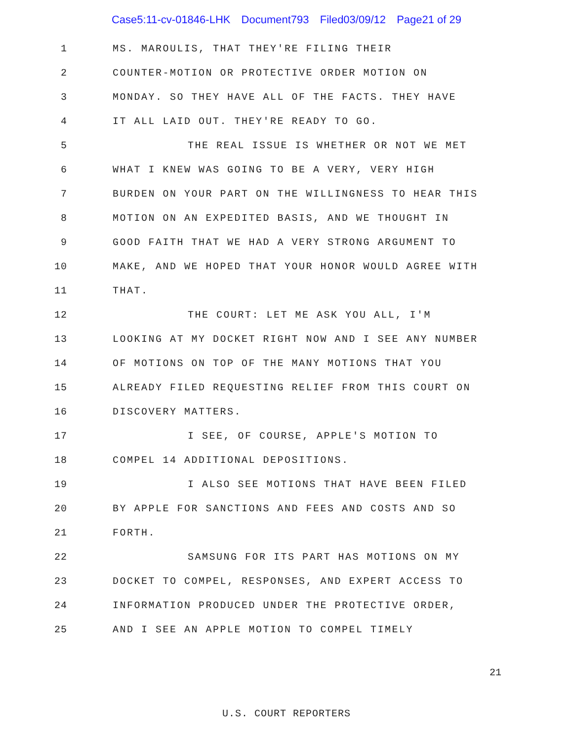Case5:11-cv-01846-LHK Document793 Filed03/09/12 Page21 of 29
1 MS. MAROULIS, THAT THEY'RE FILING THEIR
2 COUNTER-MOTION OR PROTECTIVE ORDER MOTION ON
3 MONDAY. SO THEY HAVE ALL OF THE FACTS. THEY HAVE
4 IT ALL LAID OUT. THEY'RE READY TO GO.
5 THE REAL ISSUE IS WHETHER OR NOT WE MET
6 WHAT I KNEW WAS GOING TO BE A VERY, VERY HIGH
7 BURDEN ON YOUR PART ON THE WILLINGNESS TO HEAR THIS
8 MOTION ON AN EXPEDITED BASIS, AND WE THOUGHT IN
9 GOOD FAITH THAT WE HAD A VERY STRONG ARGUMENT TO
10 MAKE, AND WE HOPED THAT YOUR HONOR WOULD AGREE WITH
11 THAT.
12 THE COURT: LET ME ASK YOU ALL, I'M
13 LOOKING AT MY DOCKET RIGHT NOW AND I SEE ANY NUMBER
14 OF MOTIONS ON TOP OF THE MANY MOTIONS THAT YOU
15 ALREADY FILED REQUESTING RELIEF FROM THIS COURT ON
16 DISCOVERY MATTERS.
17 I SEE, OF COURSE, APPLE'S MOTION TO
18 COMPEL 14 ADDITIONAL DEPOSITIONS.
19 I ALSO SEE MOTIONS THAT HAVE BEEN FILED
20 BY APPLE FOR SANCTIONS AND FEES AND COSTS AND SO
21 FORTH.
22 SAMSUNG FOR ITS PART HAS MOTIONS ON MY
23 DOCKET TO COMPEL, RESPONSES, AND EXPERT ACCESS TO
24 INFORMATION PRODUCED UNDER THE PROTECTIVE ORDER,
25 AND I SEE AN APPLE MOTION TO COMPEL TIMELY
21
U.S. COURT REPORTERS